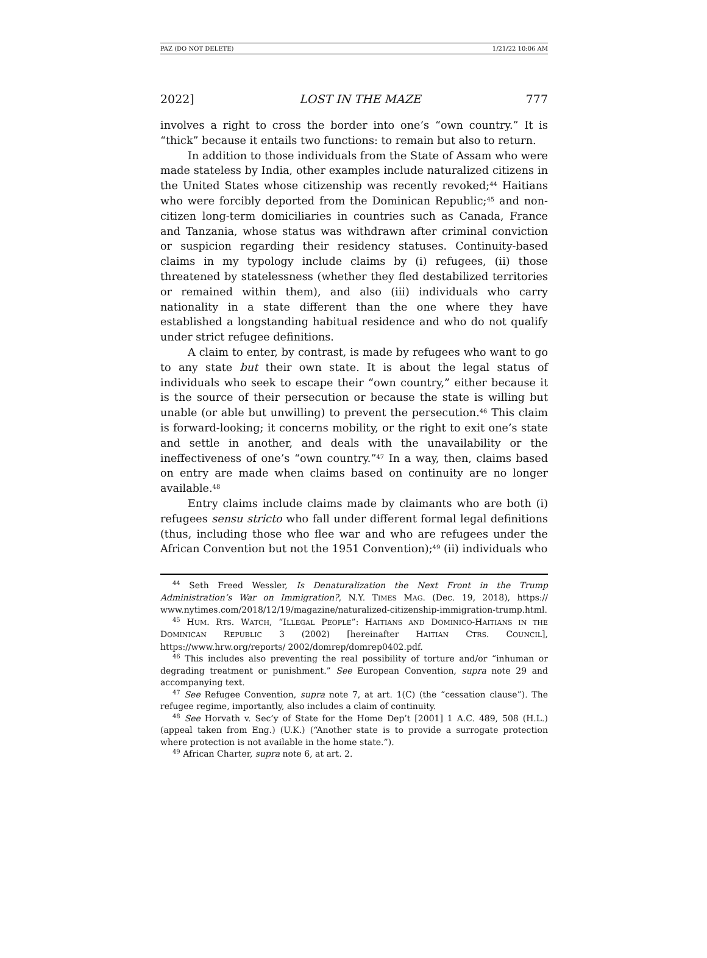PAZ (DO NOT DELETE) 1/21/22 10:06 AM
2022] LOST IN THE MAZE 777
involves a right to cross the border into one’s “own country.” It is “thick” because it entails two functions: to remain but also to return.
In addition to those individuals from the State of Assam who were made stateless by India, other examples include naturalized citizens in the United States whose citizenship was recently revoked;<sup>44</sup> Haitians who were forcibly deported from the Dominican Republic;<sup>45</sup> and non-citizen long-term domiciliaries in countries such as Canada, France and Tanzania, whose status was withdrawn after criminal conviction or suspicion regarding their residency statuses. Continuity-based claims in my typology include claims by (i) refugees, (ii) those threatened by statelessness (whether they fled destabilized territories or remained within them), and also (iii) individuals who carry nationality in a state different than the one where they have established a longstanding habitual residence and who do not qualify under strict refugee definitions.
A claim to enter, by contrast, is made by refugees who want to go to any state but their own state. It is about the legal status of individuals who seek to escape their “own country,” either because it is the source of their persecution or because the state is willing but unable (or able but unwilling) to prevent the persecution.<sup>46</sup> This claim is forward-looking; it concerns mobility, or the right to exit one’s state and settle in another, and deals with the unavailability or the ineffectiveness of one’s “own country.”<sup>47</sup> In a way, then, claims based on entry are made when claims based on continuity are no longer available.<sup>48</sup>
Entry claims include claims made by claimants who are both (i) refugees sensu stricto who fall under different formal legal definitions (thus, including those who flee war and who are refugees under the African Convention but not the 1951 Convention);<sup>49</sup> (ii) individuals who
<sup>44</sup> Seth Freed Wessler, Is Denaturalization the Next Front in the Trump Administration’s War on Immigration?, N.Y. TIMES MAG. (Dec. 19, 2018), https:// www.nytimes.com/2018/12/19/magazine/naturalized-citizenship-immigration-trump.html.
<sup>45</sup> HUM. RTS. WATCH, “ILLEGAL PEOPLE”: HAITIANS AND DOMINICO-HAITIANS IN THE DOMINICAN REPUBLIC 3 (2002) [hereinafter HAITIAN CTRS. COUNCIL], https://www.hrw.org/reports/ 2002/domrep/domrep0402.pdf.
<sup>46</sup> This includes also preventing the real possibility of torture and/or “inhuman or degrading treatment or punishment.” See European Convention, supra note 29 and accompanying text.
<sup>47</sup> See Refugee Convention, supra note 7, at art. 1(C) (the “cessation clause”). The refugee regime, importantly, also includes a claim of continuity.
<sup>48</sup> See Horvath v. Sec’y of State for the Home Dep’t [2001] 1 A.C. 489, 508 (H.L.) (appeal taken from Eng.) (U.K.) (“Another state is to provide a surrogate protection where protection is not available in the home state.”).
<sup>49</sup> African Charter, supra note 6, at art. 2.